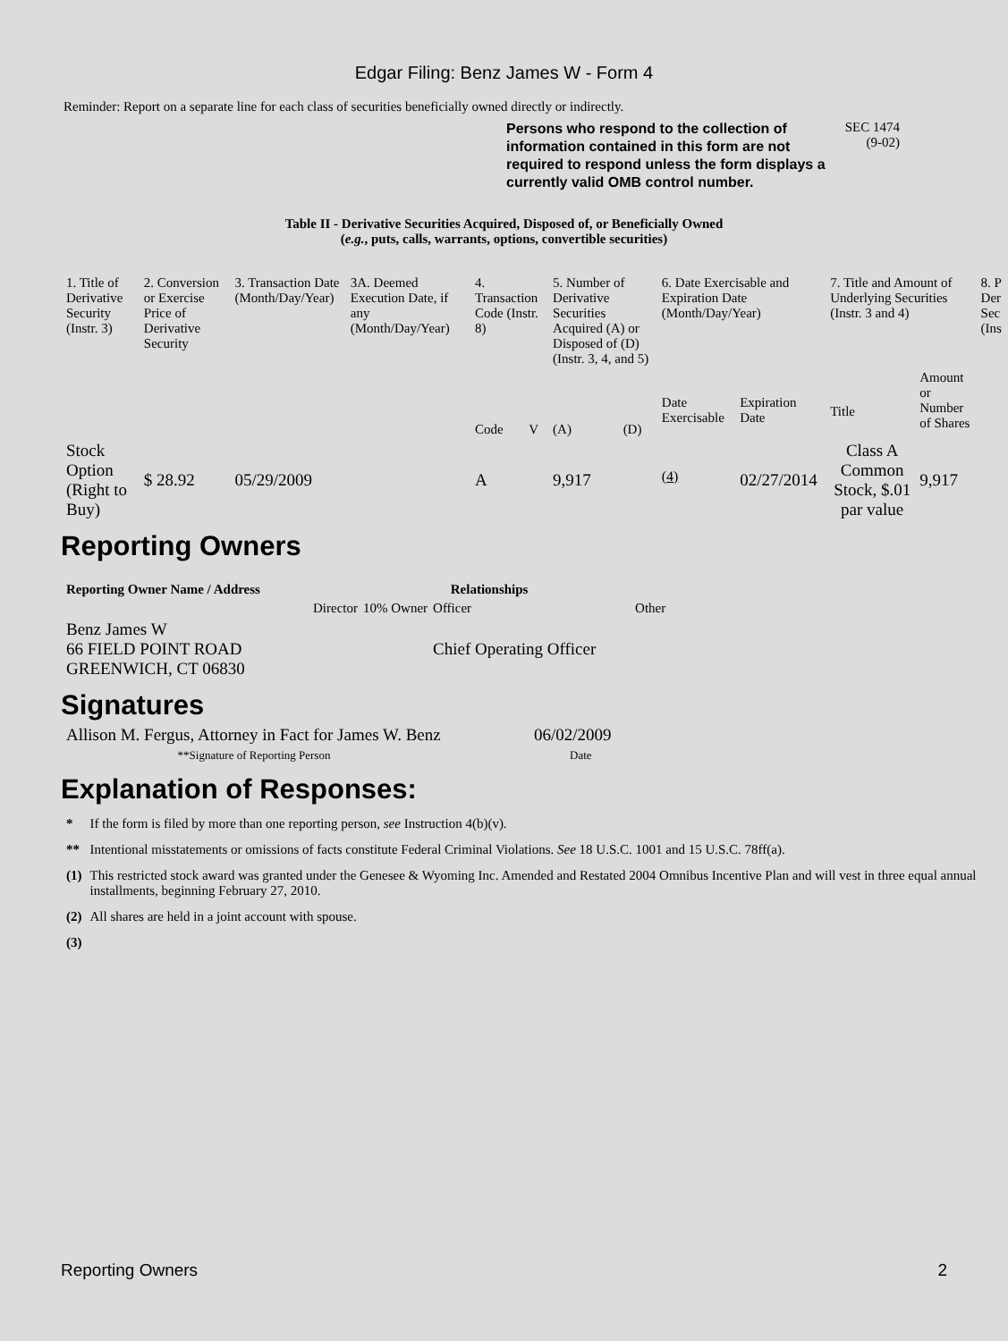Edgar Filing: Benz James W - Form 4
Reminder: Report on a separate line for each class of securities beneficially owned directly or indirectly.
Persons who respond to the collection of information contained in this form are not required to respond unless the form displays a currently valid OMB control number.
SEC 1474
(9-02)
Table II - Derivative Securities Acquired, Disposed of, or Beneficially Owned
(e.g., puts, calls, warrants, options, convertible securities)
| 1. Title of Derivative Security (Instr. 3) | 2. Conversion or Exercise Price of Derivative Security | 3. Transaction Date (Month/Day/Year) | 3A. Deemed Execution Date, if any (Month/Day/Year) | 4. Transaction Code (Instr. 8) | | 5. Number of Derivative Securities Acquired (A) or Disposed of (D) (Instr. 3, 4, and 5) | | 6. Date Exercisable and Expiration Date (Month/Day/Year) | | 7. Title and Amount of Underlying Securities (Instr. 3 and 4) | | 8. P Der Sec (Ins |
| --- | --- | --- | --- | --- | --- | --- | --- | --- | --- | --- | --- | --- |
| | | | | Code | V | (A) | (D) | Date Exercisable | Expiration Date | Title | Amount or Number of Shares | |
| Stock Option (Right to Buy) | $ 28.92 | 05/29/2009 | | A | | 9,917 | | <sup>(4)</sup> | 02/27/2014 | Class A Common Stock, $.01 par value | 9,917 | |
Reporting Owners
| Reporting Owner Name / Address | Relationships | | | |
| --- | --- | --- | --- | --- |
| | Director | 10% Owner | Officer | Other |
| Benz James W 66 FIELD POINT ROAD GREENWICH, CT 06830 | | | Chief Operating Officer | |
Signatures
| Allison M. Fergus, Attorney in Fact for James W. Benz | 06/02/2009 |
| **Signature of Reporting Person | Date |
Explanation of Responses:
| * | If the form is filed by more than one reporting person, see Instruction 4(b)(v). |
| ** | Intentional misstatements or omissions of facts constitute Federal Criminal Violations. See 18 U.S.C. 1001 and 15 U.S.C. 78ff(a). |
| (1) | This restricted stock award was granted under the Genesee & Wyoming Inc. Amended and Restated 2004 Omnibus Incentive Plan and will vest in three equal annual installments, beginning February 27, 2010. |
| (2) | All shares are held in a joint account with spouse. |
| (3) | |
Reporting Owners 2